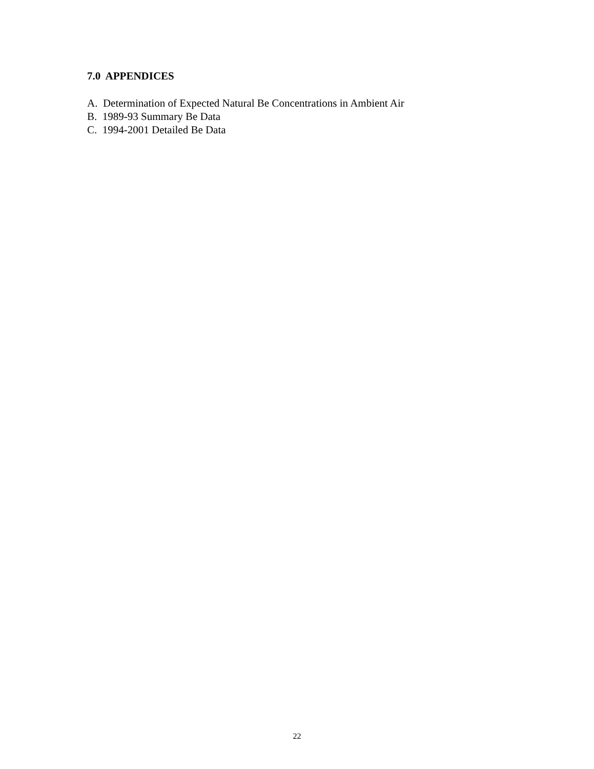7.0 APPENDICES
A. Determination of Expected Natural Be Concentrations in Ambient Air
B. 1989-93 Summary Be Data
C. 1994-2001 Detailed Be Data
22